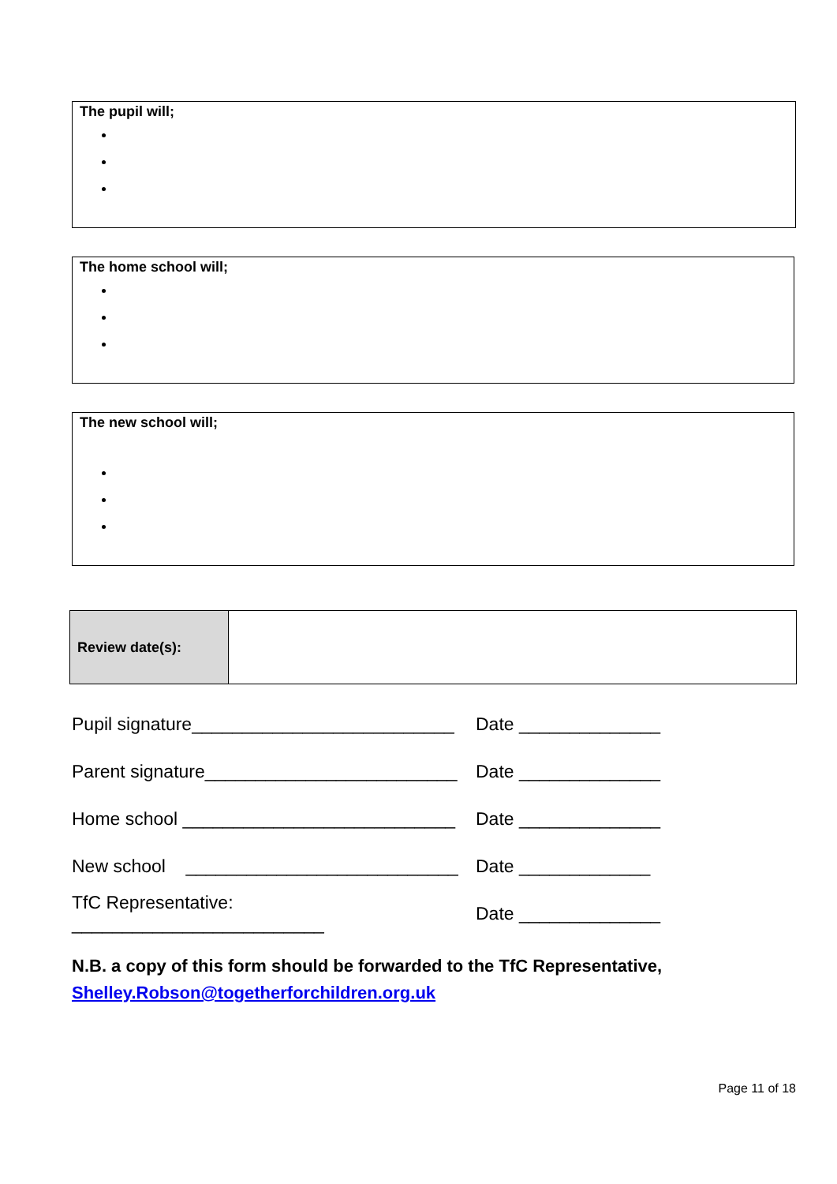The pupil will;
The home school will;
The new school will;
| Review date(s): | |
Pupil signature__________________________ Date ______________
Parent signature_________________________ Date ______________
Home school ___________________________ Date ______________
New school ___________________________ Date _____________
TfC Representative: _________________________ Date ______________
N.B. a copy of this form should be forwarded to the TfC Representative,
Shelley.Robson@togetherforchildren.org.uk
Page 11 of 18